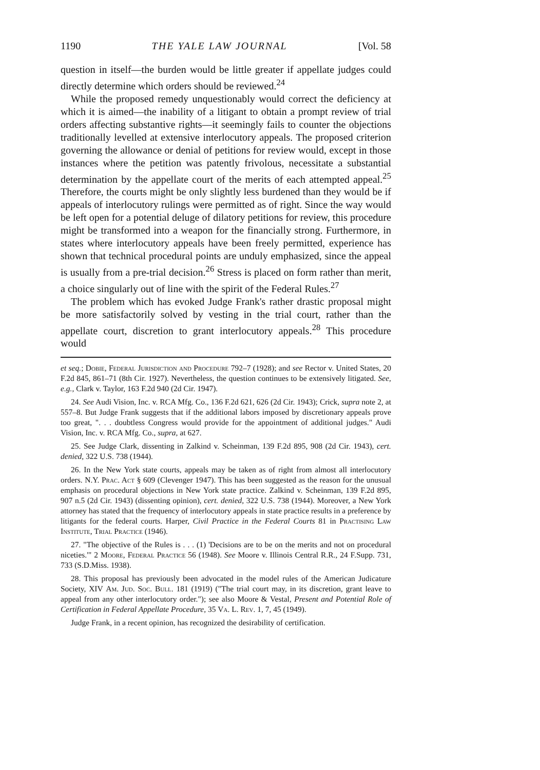1190 THE YALE LAW JOURNAL [Vol. 58
question in itself—the burden would be little greater if appellate judges could directly determine which orders should be reviewed.<sup>24</sup>
While the proposed remedy unquestionably would correct the deficiency at which it is aimed—the inability of a litigant to obtain a prompt review of trial orders affecting substantive rights—it seemingly fails to counter the objections traditionally levelled at extensive interlocutory appeals. The proposed criterion governing the allowance or denial of petitions for review would, except in those instances where the petition was patently frivolous, necessitate a substantial determination by the appellate court of the merits of each attempted appeal.<sup>25</sup> Therefore, the courts might be only slightly less burdened than they would be if appeals of interlocutory rulings were permitted as of right. Since the way would be left open for a potential deluge of dilatory petitions for review, this procedure might be transformed into a weapon for the financially strong. Furthermore, in states where interlocutory appeals have been freely permitted, experience has shown that technical procedural points are unduly emphasized, since the appeal is usually from a pre-trial decision.<sup>26</sup> Stress is placed on form rather than merit, a choice singularly out of line with the spirit of the Federal Rules.<sup>27</sup>
The problem which has evoked Judge Frank's rather drastic proposal might be more satisfactorily solved by vesting in the trial court, rather than the appellate court, discretion to grant interlocutory appeals.<sup>28</sup> This procedure would
et seq.; Dobie, Federal Jurisdiction and Procedure 792–7 (1928); and see Rector v. United States, 20 F.2d 845, 861–71 (8th Cir. 1927). Nevertheless, the question continues to be extensively litigated. See, e.g., Clark v. Taylor, 163 F.2d 940 (2d Cir. 1947).
24. See Audi Vision, Inc. v. RCA Mfg. Co., 136 F.2d 621, 626 (2d Cir. 1943); Crick, supra note 2, at 557–8. But Judge Frank suggests that if the additional labors imposed by discretionary appeals prove too great, ". . . doubtless Congress would provide for the appointment of additional judges." Audi Vision, Inc. v. RCA Mfg. Co., supra, at 627.
25. See Judge Clark, dissenting in Zalkind v. Scheinman, 139 F.2d 895, 908 (2d Cir. 1943), cert. denied, 322 U.S. 738 (1944).
26. In the New York state courts, appeals may be taken as of right from almost all interlocutory orders. N.Y. Prac. Act § 609 (Clevenger 1947). This has been suggested as the reason for the unusual emphasis on procedural objections in New York state practice. Zalkind v. Scheinman, 139 F.2d 895, 907 n.5 (2d Cir. 1943) (dissenting opinion), cert. denied, 322 U.S. 738 (1944). Moreover, a New York attorney has stated that the frequency of interlocutory appeals in state practice results in a preference by litigants for the federal courts. Harper, Civil Practice in the Federal Courts 81 in Practising Law Institute, Trial Practice (1946).
27. "The objective of the Rules is . . . (1) 'Decisions are to be on the merits and not on procedural niceties.'" 2 Moore, Federal Practice 56 (1948). See Moore v. Illinois Central R.R., 24 F.Supp. 731, 733 (S.D.Miss. 1938).
28. This proposal has previously been advocated in the model rules of the American Judicature Society, XIV Am. Jud. Soc. Bull. 181 (1919) ("The trial court may, in its discretion, grant leave to appeal from any other interlocutory order."); see also Moore & Vestal, Present and Potential Role of Certification in Federal Appellate Procedure, 35 Va. L. Rev. 1, 7, 45 (1949).
Judge Frank, in a recent opinion, has recognized the desirability of certification.